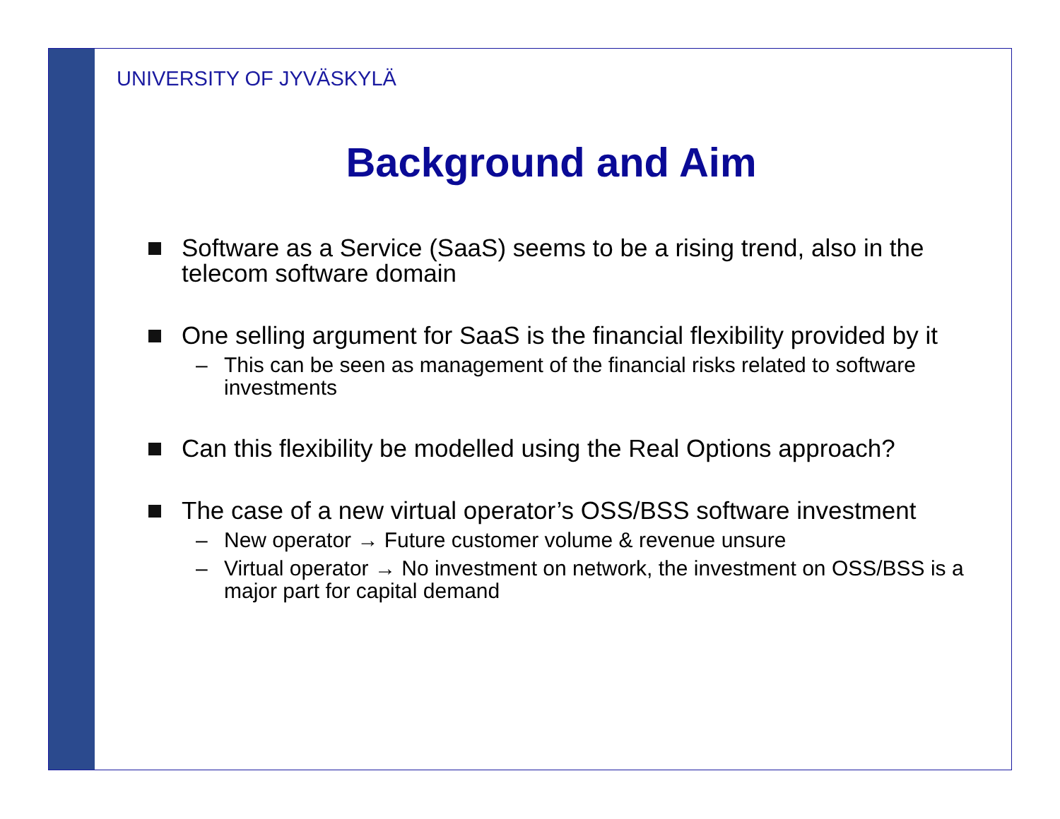UNIVERSITY OF JYVÄSKYLÄ
Background and Aim
Software as a Service (SaaS) seems to be a rising trend, also in the telecom software domain
One selling argument for SaaS is the financial flexibility provided by it
– This can be seen as management of the financial risks related to software investments
Can this flexibility be modelled using the Real Options approach?
The case of a new virtual operator’s OSS/BSS software investment
– New operator → Future customer volume & revenue unsure
– Virtual operator → No investment on network, the investment on OSS/BSS is a major part for capital demand